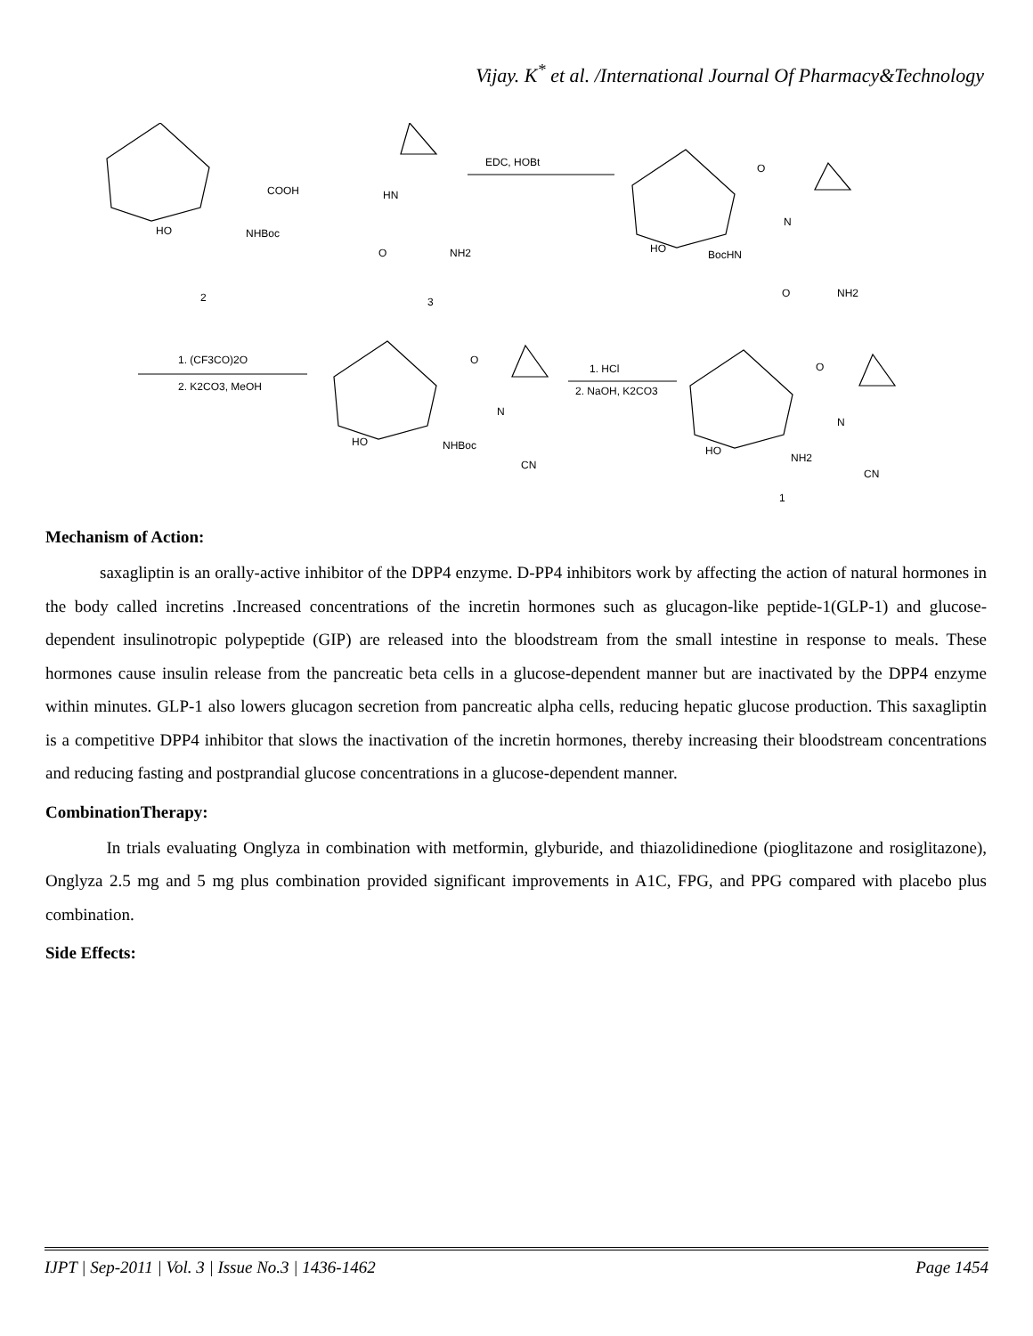Vijay. K<sup>*</sup> et al. /International Journal Of Pharmacy&Technology
COOH
HO
NHBoc
2
HN
O
NH2
3
EDC, HOBt
O
N
HO
BocHN
O
NH2
1. (CF3CO)2O
2. K2CO3, MeOH
O
N
HO
NHBoc
CN
1. HCl
2. NaOH, K2CO3
O
N
HO
NH2
CN
1
Mechanism of Action:
saxagliptin is an orally-active inhibitor of the DPP4 enzyme. D-PP4 inhibitors work by affecting the action of natural hormones in the body called incretins .Increased concentrations of the incretin hormones such as glucagon-like peptide-1(GLP-1) and glucose-dependent insulinotropic polypeptide (GIP) are released into the bloodstream from the small intestine in response to meals. These hormones cause insulin release from the pancreatic beta cells in a glucose-dependent manner but are inactivated by the DPP4 enzyme within minutes. GLP-1 also lowers glucagon secretion from pancreatic alpha cells, reducing hepatic glucose production. This saxagliptin is a competitive DPP4 inhibitor that slows the inactivation of the incretin hormones, thereby increasing their bloodstream concentrations and reducing fasting and postprandial glucose concentrations in a glucose-dependent manner.
CombinationTherapy:
In trials evaluating Onglyza in combination with metformin, glyburide, and thiazolidinedione (pioglitazone and rosiglitazone), Onglyza 2.5 mg and 5 mg plus combination provided significant improvements in A1C, FPG, and PPG compared with placebo plus combination.
Side Effects:
IJPT | Sep-2011 | Vol. 3 | Issue No.3 | 1436-1462 Page 1454